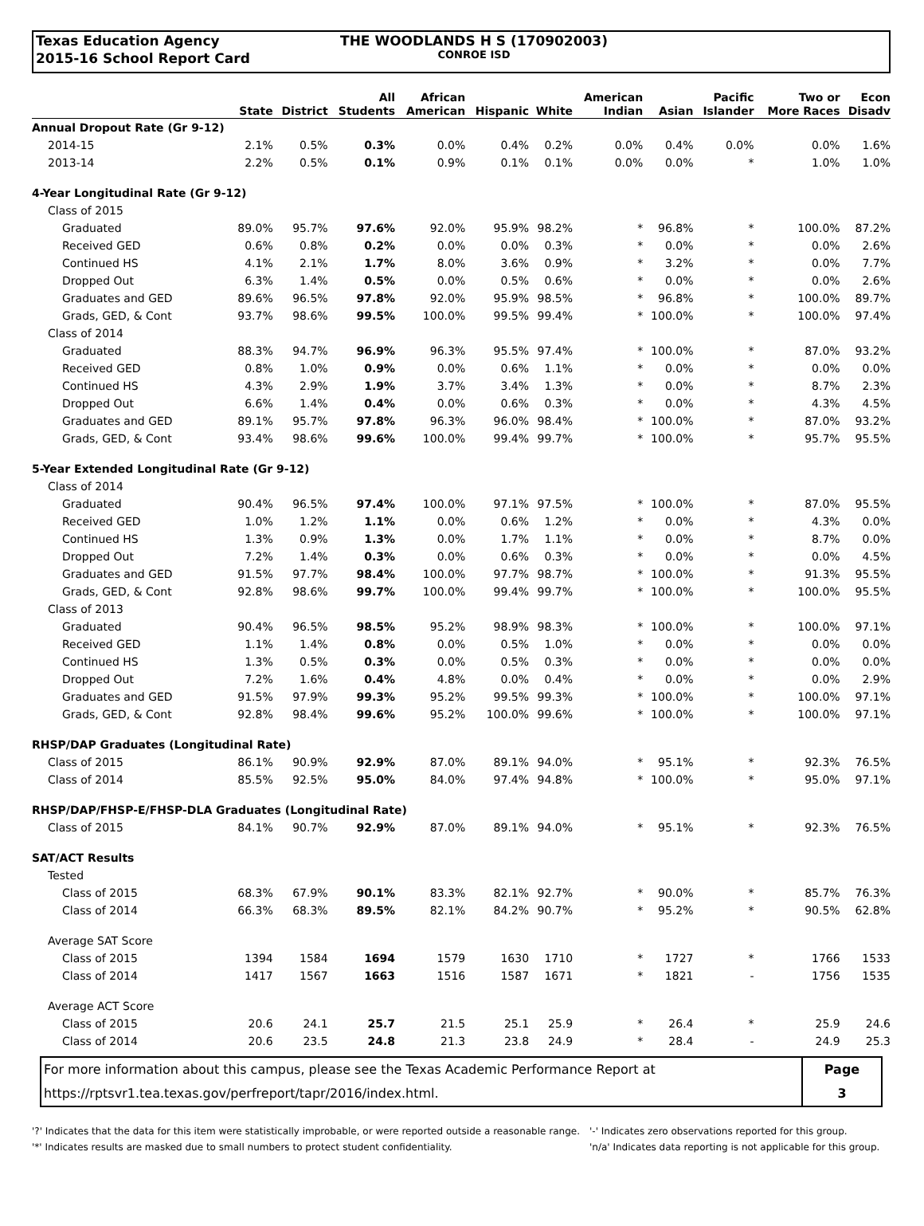Texas Education Agency
2015-16 School Report Card
THE WOODLANDS H S (170902003)
CONROE ISD
| | State | District | All Students | African American | Hispanic | White | American Indian | Asian | Pacific Islander | Two or More Races | Econ Disadv |
| --- | --- | --- | --- | --- | --- | --- | --- | --- | --- | --- | --- |
| Annual Dropout Rate (Gr 9-12) | | | | | | | | | | | |
| 2014-15 | 2.1% | 0.5% | 0.3% | 0.0% | 0.4% | 0.2% | 0.0% | 0.4% | 0.0% | 0.0% | 1.6% |
| 2013-14 | 2.2% | 0.5% | 0.1% | 0.9% | 0.1% | 0.1% | 0.0% | 0.0% | * | 1.0% | 1.0% |
| 4-Year Longitudinal Rate (Gr 9-12) | | | | | | | | | | | |
| Class of 2015 | | | | | | | | | | | |
| Graduated | 89.0% | 95.7% | 97.6% | 92.0% | 95.9% | 98.2% | * | 96.8% | * | 100.0% | 87.2% |
| Received GED | 0.6% | 0.8% | 0.2% | 0.0% | 0.0% | 0.3% | * | 0.0% | * | 0.0% | 2.6% |
| Continued HS | 4.1% | 2.1% | 1.7% | 8.0% | 3.6% | 0.9% | * | 3.2% | * | 0.0% | 7.7% |
| Dropped Out | 6.3% | 1.4% | 0.5% | 0.0% | 0.5% | 0.6% | * | 0.0% | * | 0.0% | 2.6% |
| Graduates and GED | 89.6% | 96.5% | 97.8% | 92.0% | 95.9% | 98.5% | * | 96.8% | * | 100.0% | 89.7% |
| Grads, GED, & Cont | 93.7% | 98.6% | 99.5% | 100.0% | 99.5% | 99.4% | * | 100.0% | * | 100.0% | 97.4% |
| Class of 2014 | | | | | | | | | | | |
| Graduated | 88.3% | 94.7% | 96.9% | 96.3% | 95.5% | 97.4% | * | 100.0% | * | 87.0% | 93.2% |
| Received GED | 0.8% | 1.0% | 0.9% | 0.0% | 0.6% | 1.1% | * | 0.0% | * | 0.0% | 0.0% |
| Continued HS | 4.3% | 2.9% | 1.9% | 3.7% | 3.4% | 1.3% | * | 0.0% | * | 8.7% | 2.3% |
| Dropped Out | 6.6% | 1.4% | 0.4% | 0.0% | 0.6% | 0.3% | * | 0.0% | * | 4.3% | 4.5% |
| Graduates and GED | 89.1% | 95.7% | 97.8% | 96.3% | 96.0% | 98.4% | * | 100.0% | * | 87.0% | 93.2% |
| Grads, GED, & Cont | 93.4% | 98.6% | 99.6% | 100.0% | 99.4% | 99.7% | * | 100.0% | * | 95.7% | 95.5% |
| 5-Year Extended Longitudinal Rate (Gr 9-12) | | | | | | | | | | | |
| Class of 2014 | | | | | | | | | | | |
| Graduated | 90.4% | 96.5% | 97.4% | 100.0% | 97.1% | 97.5% | * | 100.0% | * | 87.0% | 95.5% |
| Received GED | 1.0% | 1.2% | 1.1% | 0.0% | 0.6% | 1.2% | * | 0.0% | * | 4.3% | 0.0% |
| Continued HS | 1.3% | 0.9% | 1.3% | 0.0% | 1.7% | 1.1% | * | 0.0% | * | 8.7% | 0.0% |
| Dropped Out | 7.2% | 1.4% | 0.3% | 0.0% | 0.6% | 0.3% | * | 0.0% | * | 0.0% | 4.5% |
| Graduates and GED | 91.5% | 97.7% | 98.4% | 100.0% | 97.7% | 98.7% | * | 100.0% | * | 91.3% | 95.5% |
| Grads, GED, & Cont | 92.8% | 98.6% | 99.7% | 100.0% | 99.4% | 99.7% | * | 100.0% | * | 100.0% | 95.5% |
| Class of 2013 | | | | | | | | | | | |
| Graduated | 90.4% | 96.5% | 98.5% | 95.2% | 98.9% | 98.3% | * | 100.0% | * | 100.0% | 97.1% |
| Received GED | 1.1% | 1.4% | 0.8% | 0.0% | 0.5% | 1.0% | * | 0.0% | * | 0.0% | 0.0% |
| Continued HS | 1.3% | 0.5% | 0.3% | 0.0% | 0.5% | 0.3% | * | 0.0% | * | 0.0% | 0.0% |
| Dropped Out | 7.2% | 1.6% | 0.4% | 4.8% | 0.0% | 0.4% | * | 0.0% | * | 0.0% | 2.9% |
| Graduates and GED | 91.5% | 97.9% | 99.3% | 95.2% | 99.5% | 99.3% | * | 100.0% | * | 100.0% | 97.1% |
| Grads, GED, & Cont | 92.8% | 98.4% | 99.6% | 95.2% | 100.0% | 99.6% | * | 100.0% | * | 100.0% | 97.1% |
| RHSP/DAP Graduates (Longitudinal Rate) | | | | | | | | | | | |
| Class of 2015 | 86.1% | 90.9% | 92.9% | 87.0% | 89.1% | 94.0% | * | 95.1% | * | 92.3% | 76.5% |
| Class of 2014 | 85.5% | 92.5% | 95.0% | 84.0% | 97.4% | 94.8% | * | 100.0% | * | 95.0% | 97.1% |
| RHSP/DAP/FHSP-E/FHSP-DLA Graduates (Longitudinal Rate) | | | | | | | | | | | |
| Class of 2015 | 84.1% | 90.7% | 92.9% | 87.0% | 89.1% | 94.0% | * | 95.1% | * | 92.3% | 76.5% |
| SAT/ACT Results | | | | | | | | | | | |
| Tested | | | | | | | | | | | |
| Class of 2015 | 68.3% | 67.9% | 90.1% | 83.3% | 82.1% | 92.7% | * | 90.0% | * | 85.7% | 76.3% |
| Class of 2014 | 66.3% | 68.3% | 89.5% | 82.1% | 84.2% | 90.7% | * | 95.2% | * | 90.5% | 62.8% |
| Average SAT Score | | | | | | | | | | | |
| Class of 2015 | 1394 | 1584 | 1694 | 1579 | 1630 | 1710 | * | 1727 | * | 1766 | 1533 |
| Class of 2014 | 1417 | 1567 | 1663 | 1516 | 1587 | 1671 | * | 1821 | - | 1756 | 1535 |
| Average ACT Score | | | | | | | | | | | |
| Class of 2015 | 20.6 | 24.1 | 25.7 | 21.5 | 25.1 | 25.9 | * | 26.4 | * | 25.9 | 24.6 |
| Class of 2014 | 20.6 | 23.5 | 24.8 | 21.3 | 23.8 | 24.9 | * | 28.4 | - | 24.9 | 25.3 |
For more information about this campus, please see the Texas Academic Performance Report at
https://rptsvr1.tea.texas.gov/perfreport/tapr/2016/index.html.
Page
3
'?' Indicates that the data for this item were statistically improbable, or were reported outside a reasonable range.
'*' Indicates results are masked due to small numbers to protect student confidentiality.
'-' Indicates zero observations reported for this group.
'n/a' Indicates data reporting is not applicable for this group.